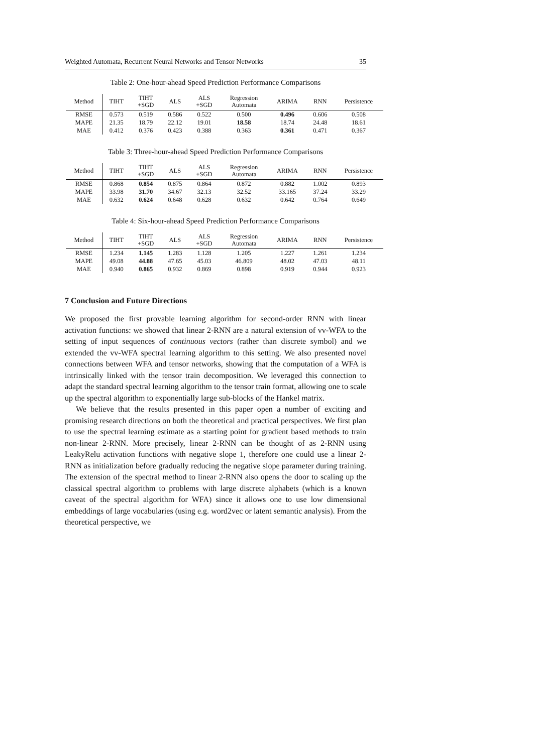Weighted Automata, Recurrent Neural Networks and Tensor Networks 35
Table 2: One-hour-ahead Speed Prediction Performance Comparisons
| Method | TIHT | TIHT +SGD | ALS | ALS +SGD | Regression Automata | ARIMA | RNN | Persistence |
| --- | --- | --- | --- | --- | --- | --- | --- | --- |
| RMSE | 0.573 | 0.519 | 0.586 | 0.522 | 0.500 | 0.496 | 0.606 | 0.508 |
| MAPE | 21.35 | 18.79 | 22.12 | 19.01 | 18.58 | 18.74 | 24.48 | 18.61 |
| MAE | 0.412 | 0.376 | 0.423 | 0.388 | 0.363 | 0.361 | 0.471 | 0.367 |
Table 3: Three-hour-ahead Speed Prediction Performance Comparisons
| Method | TIHT | TIHT +SGD | ALS | ALS +SGD | Regression Automata | ARIMA | RNN | Persistence |
| --- | --- | --- | --- | --- | --- | --- | --- | --- |
| RMSE | 0.868 | 0.854 | 0.875 | 0.864 | 0.872 | 0.882 | 1.002 | 0.893 |
| MAPE | 33.98 | 31.70 | 34.67 | 32.13 | 32.52 | 33.165 | 37.24 | 33.29 |
| MAE | 0.632 | 0.624 | 0.648 | 0.628 | 0.632 | 0.642 | 0.764 | 0.649 |
Table 4: Six-hour-ahead Speed Prediction Performance Comparisons
| Method | TIHT | TIHT +SGD | ALS | ALS +SGD | Regression Automata | ARIMA | RNN | Persistence |
| --- | --- | --- | --- | --- | --- | --- | --- | --- |
| RMSE | 1.234 | 1.145 | 1.283 | 1.128 | 1.205 | 1.227 | 1.261 | 1.234 |
| MAPE | 49.08 | 44.88 | 47.65 | 45.03 | 46.809 | 48.02 | 47.03 | 48.11 |
| MAE | 0.940 | 0.865 | 0.932 | 0.869 | 0.898 | 0.919 | 0.944 | 0.923 |
7 Conclusion and Future Directions
We proposed the first provable learning algorithm for second-order RNN with linear activation functions: we showed that linear 2-RNN are a natural extension of vv-WFA to the setting of input sequences of continuous vectors (rather than discrete symbol) and we extended the vv-WFA spectral learning algorithm to this setting. We also presented novel connections between WFA and tensor networks, showing that the computation of a WFA is intrinsically linked with the tensor train decomposition. We leveraged this connection to adapt the standard spectral learning algorithm to the tensor train format, allowing one to scale up the spectral algorithm to exponentially large sub-blocks of the Hankel matrix.
We believe that the results presented in this paper open a number of exciting and promising research directions on both the theoretical and practical perspectives. We first plan to use the spectral learning estimate as a starting point for gradient based methods to train non-linear 2-RNN. More precisely, linear 2-RNN can be thought of as 2-RNN using LeakyRelu activation functions with negative slope 1, therefore one could use a linear 2-RNN as initialization before gradually reducing the negative slope parameter during training. The extension of the spectral method to linear 2-RNN also opens the door to scaling up the classical spectral algorithm to problems with large discrete alphabets (which is a known caveat of the spectral algorithm for WFA) since it allows one to use low dimensional embeddings of large vocabularies (using e.g. word2vec or latent semantic analysis). From the theoretical perspective, we